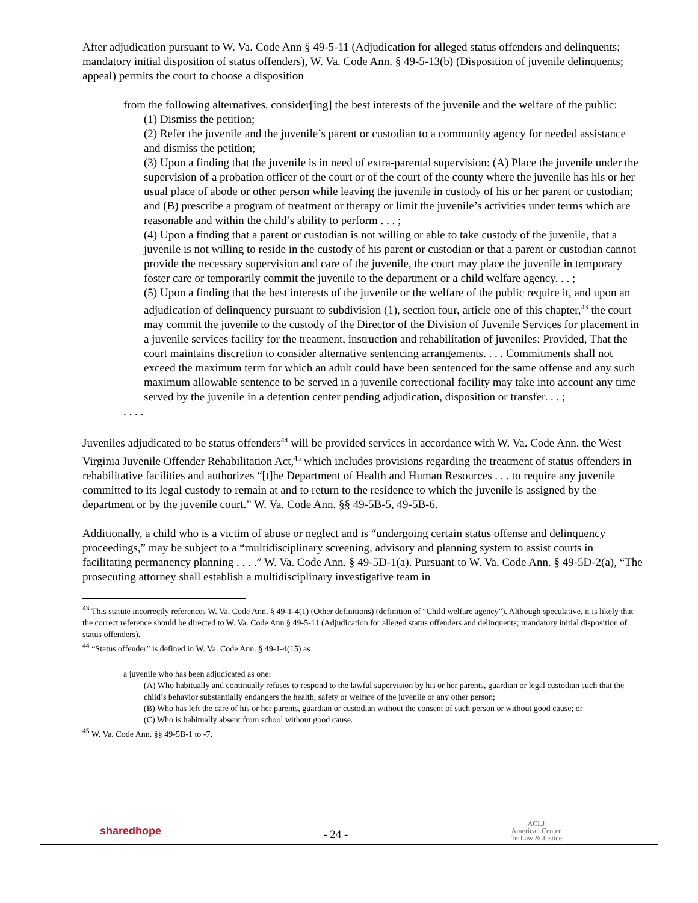After adjudication pursuant to W. Va. Code Ann § 49-5-11 (Adjudication for alleged status offenders and delinquents; mandatory initial disposition of status offenders), W. Va. Code Ann. § 49-5-13(b) (Disposition of juvenile delinquents; appeal) permits the court to choose a disposition
from the following alternatives, consider[ing] the best interests of the juvenile and the welfare of the public:
(1) Dismiss the petition;
(2) Refer the juvenile and the juvenile’s parent or custodian to a community agency for needed assistance and dismiss the petition;
(3) Upon a finding that the juvenile is in need of extra-parental supervision: (A) Place the juvenile under the supervision of a probation officer of the court or of the court of the county where the juvenile has his or her usual place of abode or other person while leaving the juvenile in custody of his or her parent or custodian; and (B) prescribe a program of treatment or therapy or limit the juvenile’s activities under terms which are reasonable and within the child’s ability to perform . . . ;
(4) Upon a finding that a parent or custodian is not willing or able to take custody of the juvenile, that a juvenile is not willing to reside in the custody of his parent or custodian or that a parent or custodian cannot provide the necessary supervision and care of the juvenile, the court may place the juvenile in temporary foster care or temporarily commit the juvenile to the department or a child welfare agency. . . ;
(5) Upon a finding that the best interests of the juvenile or the welfare of the public require it, and upon an adjudication of delinquency pursuant to subdivision (1), section four, article one of this chapter,<sup>43</sup> the court may commit the juvenile to the custody of the Director of the Division of Juvenile Services for placement in a juvenile services facility for the treatment, instruction and rehabilitation of juveniles: Provided, That the court maintains discretion to consider alternative sentencing arrangements. . . . Commitments shall not exceed the maximum term for which an adult could have been sentenced for the same offense and any such maximum allowable sentence to be served in a juvenile correctional facility may take into account any time served by the juvenile in a detention center pending adjudication, disposition or transfer. . . ;
. . . .
Juveniles adjudicated to be status offenders<sup>44</sup> will be provided services in accordance with W. Va. Code Ann. the West Virginia Juvenile Offender Rehabilitation Act,<sup>45</sup> which includes provisions regarding the treatment of status offenders in rehabilitative facilities and authorizes “[t]he Department of Health and Human Resources . . . to require any juvenile committed to its legal custody to remain at and to return to the residence to which the juvenile is assigned by the department or by the juvenile court.” W. Va. Code Ann. §§ 49-5B-5, 49-5B-6.
Additionally, a child who is a victim of abuse or neglect and is “undergoing certain status offense and delinquency proceedings,” may be subject to a “multidisciplinary screening, advisory and planning system to assist courts in facilitating permanency planning . . . .” W. Va. Code Ann. § 49-5D-1(a). Pursuant to W. Va. Code Ann. § 49-5D-2(a), “The prosecuting attorney shall establish a multidisciplinary investigative team in
<sup>43</sup> This statute incorrectly references W. Va. Code Ann. § 49-1-4(1) (Other definitions) (definition of “Child welfare agency”). Although speculative, it is likely that the correct reference should be directed to W. Va. Code Ann § 49-5-11 (Adjudication for alleged status offenders and delinquents; mandatory initial disposition of status offenders).
<sup>44</sup> “Status offender” is defined in W. Va. Code Ann. § 49-1-4(15) as
a juvenile who has been adjudicated as one:
(A) Who habitually and continually refuses to respond to the lawful supervision by his or her parents, guardian or legal custodian such that the child’s behavior substantially endangers the health, safety or welfare of the juvenile or any other person;
(B) Who has left the care of his or her parents, guardian or custodian without the consent of such person or without good cause; or
(C) Who is habitually absent from school without good cause.
<sup>45</sup> W. Va. Code Ann. §§ 49-5B-1 to -7.
sharedhope
- 24 -
ACLJ
American Center
for Law & Justice